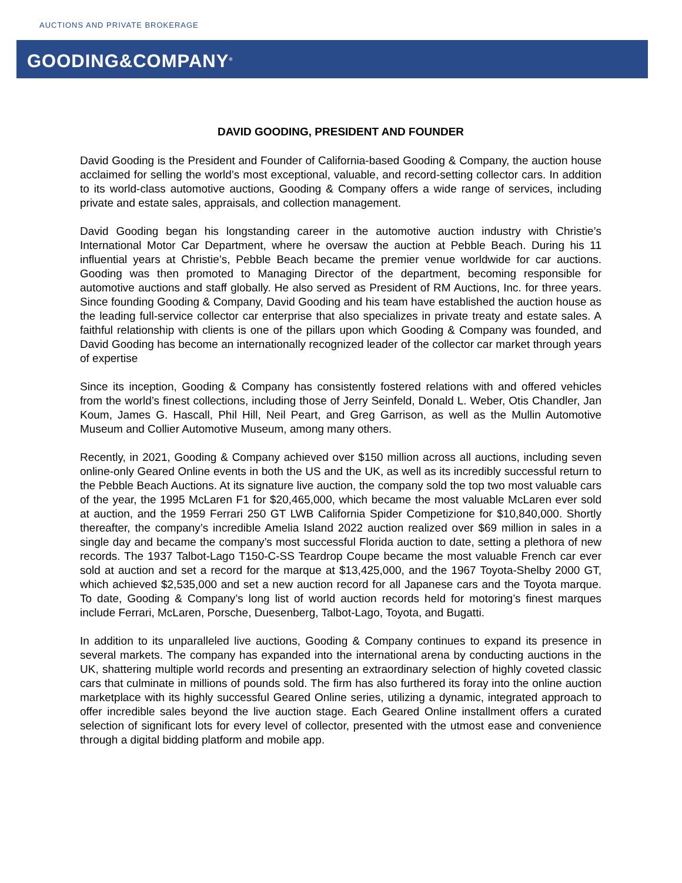AUCTIONS AND PRIVATE BROKERAGE
GOODING&COMPANY<sup>®</sup>
DAVID GOODING, PRESIDENT AND FOUNDER
David Gooding is the President and Founder of California-based Gooding & Company, the auction house acclaimed for selling the world’s most exceptional, valuable, and record-setting collector cars. In addition to its world-class automotive auctions, Gooding & Company offers a wide range of services, including private and estate sales, appraisals, and collection management.
David Gooding began his longstanding career in the automotive auction industry with Christie’s International Motor Car Department, where he oversaw the auction at Pebble Beach. During his 11 influential years at Christie’s, Pebble Beach became the premier venue worldwide for car auctions. Gooding was then promoted to Managing Director of the department, becoming responsible for automotive auctions and staff globally. He also served as President of RM Auctions, Inc. for three years. Since founding Gooding & Company, David Gooding and his team have established the auction house as the leading full-service collector car enterprise that also specializes in private treaty and estate sales. A faithful relationship with clients is one of the pillars upon which Gooding & Company was founded, and David Gooding has become an internationally recognized leader of the collector car market through years of expertise
Since its inception, Gooding & Company has consistently fostered relations with and offered vehicles from the world’s finest collections, including those of Jerry Seinfeld, Donald L. Weber, Otis Chandler, Jan Koum, James G. Hascall, Phil Hill, Neil Peart, and Greg Garrison, as well as the Mullin Automotive Museum and Collier Automotive Museum, among many others.
Recently, in 2021, Gooding & Company achieved over $150 million across all auctions, including seven online-only Geared Online events in both the US and the UK, as well as its incredibly successful return to the Pebble Beach Auctions. At its signature live auction, the company sold the top two most valuable cars of the year, the 1995 McLaren F1 for $20,465,000, which became the most valuable McLaren ever sold at auction, and the 1959 Ferrari 250 GT LWB California Spider Competizione for $10,840,000. Shortly thereafter, the company’s incredible Amelia Island 2022 auction realized over $69 million in sales in a single day and became the company’s most successful Florida auction to date, setting a plethora of new records. The 1937 Talbot-Lago T150-C-SS Teardrop Coupe became the most valuable French car ever sold at auction and set a record for the marque at $13,425,000, and the 1967 Toyota-Shelby 2000 GT, which achieved $2,535,000 and set a new auction record for all Japanese cars and the Toyota marque. To date, Gooding & Company’s long list of world auction records held for motoring’s finest marques include Ferrari, McLaren, Porsche, Duesenberg, Talbot-Lago, Toyota, and Bugatti.
In addition to its unparalleled live auctions, Gooding & Company continues to expand its presence in several markets. The company has expanded into the international arena by conducting auctions in the UK, shattering multiple world records and presenting an extraordinary selection of highly coveted classic cars that culminate in millions of pounds sold. The firm has also furthered its foray into the online auction marketplace with its highly successful Geared Online series, utilizing a dynamic, integrated approach to offer incredible sales beyond the live auction stage. Each Geared Online installment offers a curated selection of significant lots for every level of collector, presented with the utmost ease and convenience through a digital bidding platform and mobile app.